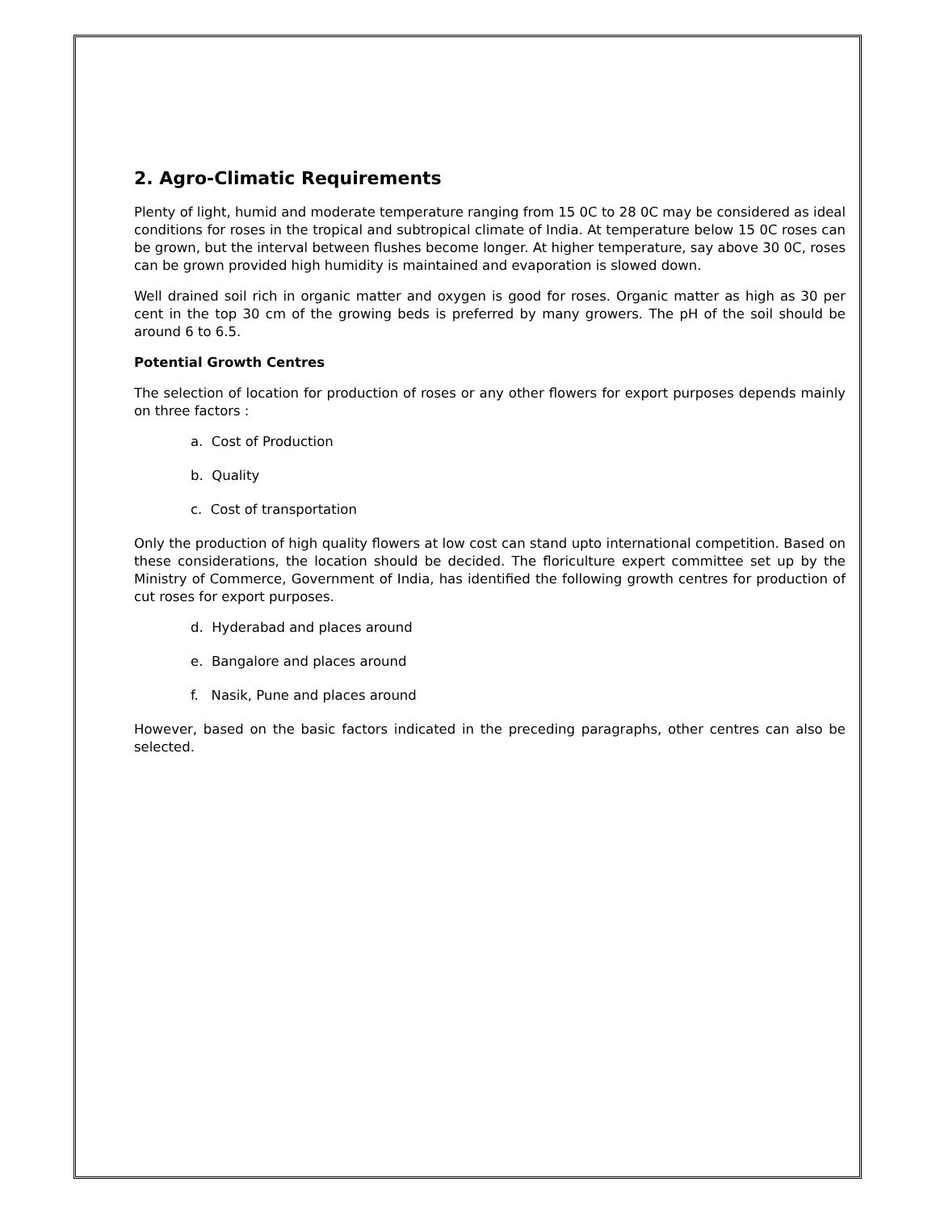2. Agro-Climatic Requirements
Plenty of light, humid and moderate temperature ranging from 15 0C to 28 0C may be considered as ideal conditions for roses in the tropical and subtropical climate of India. At temperature below 15 0C roses can be grown, but the interval between flushes become longer. At higher temperature, say above 30 0C, roses can be grown provided high humidity is maintained and evaporation is slowed down.
Well drained soil rich in organic matter and oxygen is good for roses. Organic matter as high as 30 per cent in the top 30 cm of the growing beds is preferred by many growers. The pH of the soil should be around 6 to 6.5.
Potential Growth Centres
The selection of location for production of roses or any other flowers for export purposes depends mainly on three factors :
a. Cost of Production
b. Quality
c. Cost of transportation
Only the production of high quality flowers at low cost can stand upto international competition. Based on these considerations, the location should be decided. The floriculture expert committee set up by the Ministry of Commerce, Government of India, has identified the following growth centres for production of cut roses for export purposes.
d. Hyderabad and places around
e. Bangalore and places around
f. Nasik, Pune and places around
However, based on the basic factors indicated in the preceding paragraphs, other centres can also be selected.